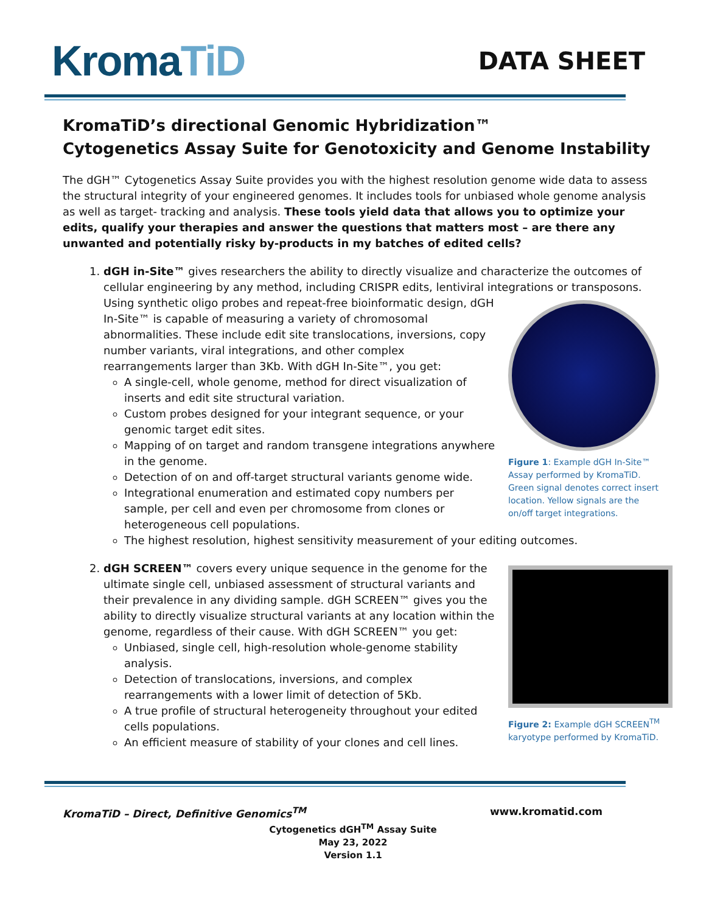KromaTiD
DATA SHEET
KromaTiD’s directional Genomic Hybridization™
Cytogenetics Assay Suite for Genotoxicity and Genome Instability
The dGH™ Cytogenetics Assay Suite provides you with the highest resolution genome wide data to assess the structural integrity of your engineered genomes. It includes tools for unbiased whole genome analysis as well as target- tracking and analysis. These tools yield data that allows you to optimize your edits, qualify your therapies and answer the questions that matters most – are there any unwanted and potentially risky by-products in my batches of edited cells?
1. dGH in-Site™ gives researchers the ability to directly visualize and characterize the outcomes of cellular engineering by any method, including CRISPR edits, lentiviral integrations or transposons.
Figure 1: Example dGH In-Site™ Assay performed by KromaTiD. Green signal denotes correct insert location. Yellow signals are the on/off target integrations.
Using synthetic oligo probes and repeat-free bioinformatic design, dGH In-Site™ is capable of measuring a variety of chromosomal abnormalities. These include edit site translocations, inversions, copy number variants, viral integrations, and other complex rearrangements larger than 3Kb. With dGH In-Site™, you get:
A single-cell, whole genome, method for direct visualization of inserts and edit site structural variation.
Custom probes designed for your integrant sequence, or your genomic target edit sites.
Mapping of on target and random transgene integrations anywhere in the genome.
Detection of on and off-target structural variants genome wide.
Integrational enumeration and estimated copy numbers per sample, per cell and even per chromosome from clones or heterogeneous cell populations.
The highest resolution, highest sensitivity measurement of your editing outcomes.
2. Figure 2: Example dGH SCREEN<sup>TM</sup> karyotype performed by KromaTiD.
dGH SCREEN™ covers every unique sequence in the genome for the ultimate single cell, unbiased assessment of structural variants and their prevalence in any dividing sample. dGH SCREEN™ gives you the ability to directly visualize structural variants at any location within the genome, regardless of their cause. With dGH SCREEN™ you get:
Unbiased, single cell, high-resolution whole-genome stability analysis.
Detection of translocations, inversions, and complex rearrangements with a lower limit of detection of 5Kb.
A true profile of structural heterogeneity throughout your edited cells populations.
An efficient measure of stability of your clones and cell lines.
KromaTiD – Direct, Definitive Genomics<sup>TM</sup> www.kromatid.com
Cytogenetics dGH<sup>TM</sup> Assay Suite
May 23, 2022
Version 1.1